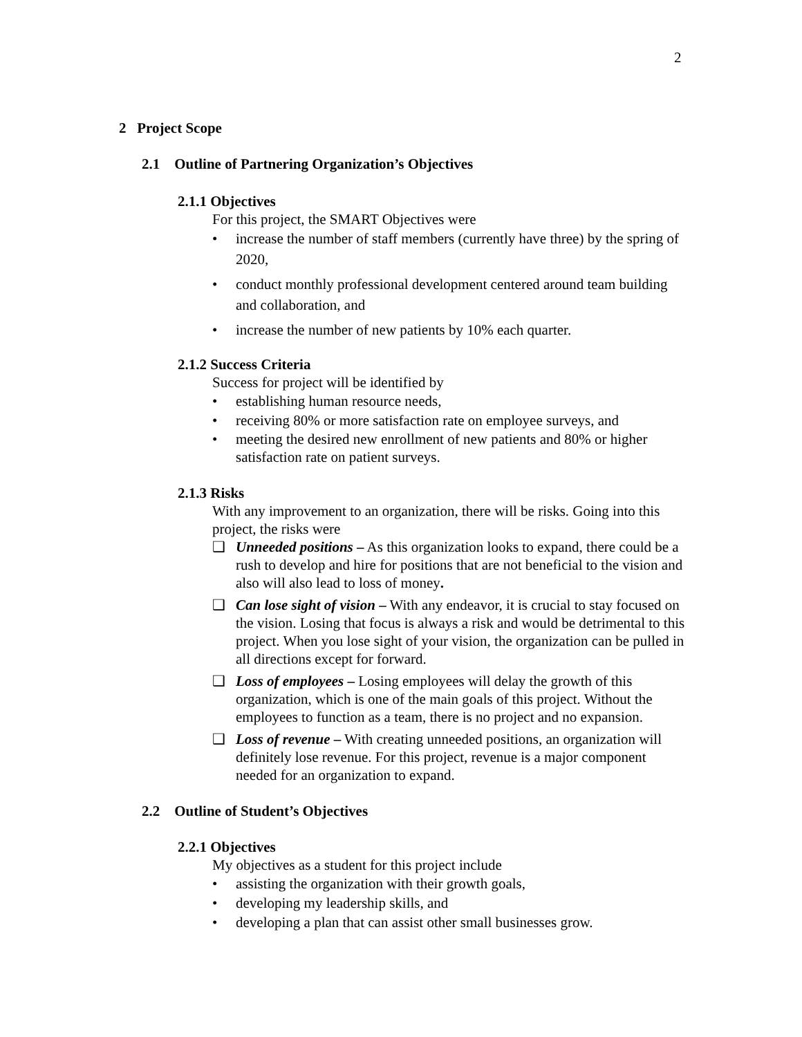2
2 Project Scope
2.1 Outline of Partnering Organization’s Objectives
2.1.1 Objectives
For this project, the SMART Objectives were
• increase the number of staff members (currently have three) by the spring of 2020,
• conduct monthly professional development centered around team building and collaboration, and
• increase the number of new patients by 10% each quarter.
2.1.2 Success Criteria
Success for project will be identified by
• establishing human resource needs,
• receiving 80% or more satisfaction rate on employee surveys, and
• meeting the desired new enrollment of new patients and 80% or higher satisfaction rate on patient surveys.
2.1.3 Risks
With any improvement to an organization, there will be risks. Going into this project, the risks were
❑ Unneeded positions – As this organization looks to expand, there could be a rush to develop and hire for positions that are not beneficial to the vision and also will also lead to loss of money.
❑ Can lose sight of vision – With any endeavor, it is crucial to stay focused on the vision. Losing that focus is always a risk and would be detrimental to this project. When you lose sight of your vision, the organization can be pulled in all directions except for forward.
❑ Loss of employees – Losing employees will delay the growth of this organization, which is one of the main goals of this project. Without the employees to function as a team, there is no project and no expansion.
❑ Loss of revenue – With creating unneeded positions, an organization will definitely lose revenue. For this project, revenue is a major component needed for an organization to expand.
2.2 Outline of Student’s Objectives
2.2.1 Objectives
My objectives as a student for this project include
• assisting the organization with their growth goals,
• developing my leadership skills, and
• developing a plan that can assist other small businesses grow.